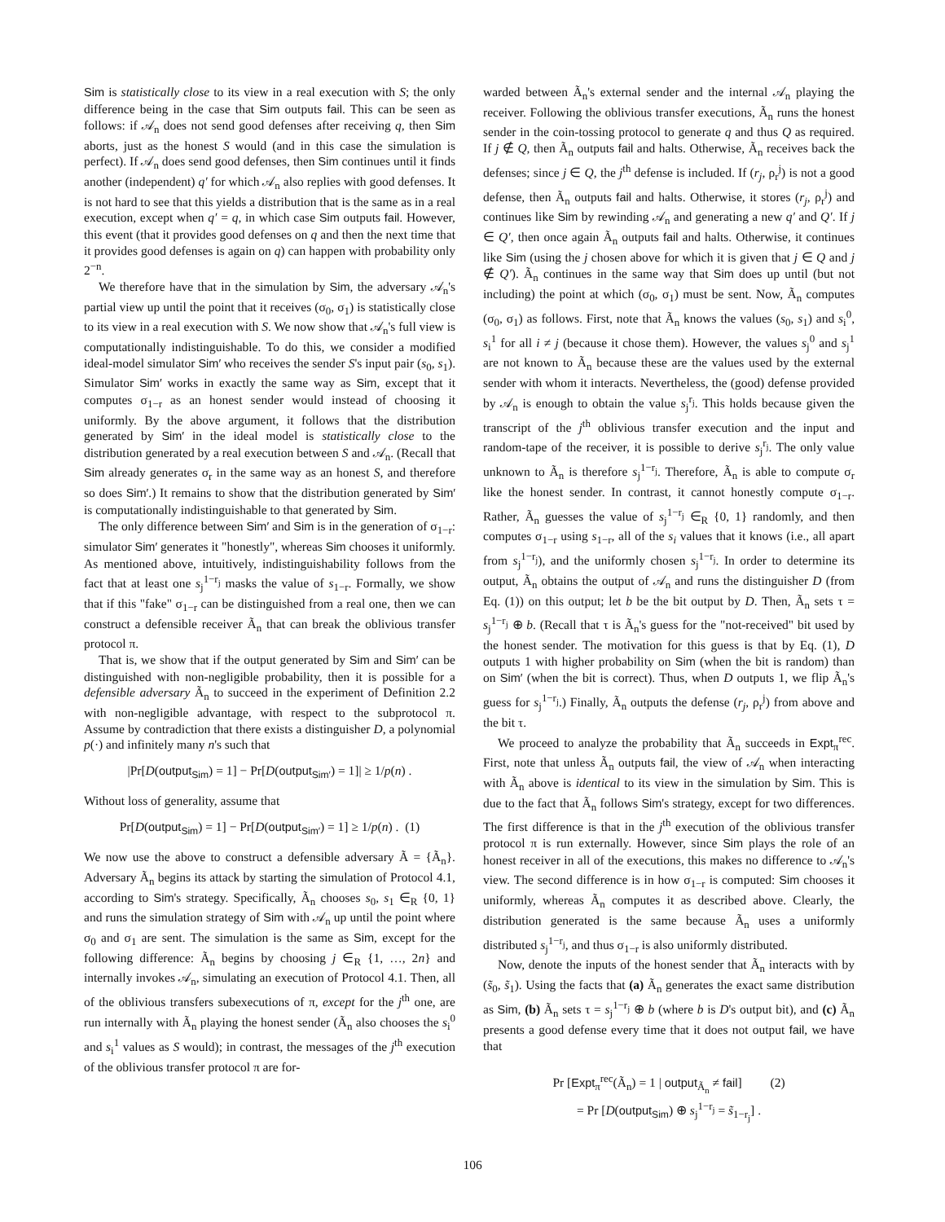Sim is statistically close to its view in a real execution with S; the only difference being in the case that Sim outputs fail. This can be seen as follows: if 𝒜<sub>n</sub> does not send good defenses after receiving q, then Sim aborts, just as the honest S would (and in this case the simulation is perfect). If 𝒜<sub>n</sub> does send good defenses, then Sim continues until it finds another (independent) q′ for which 𝒜<sub>n</sub> also replies with good defenses. It is not hard to see that this yields a distribution that is the same as in a real execution, except when q′ = q, in which case Sim outputs fail. However, this event (that it provides good defenses on q and then the next time that it provides good defenses is again on q) can happen with probability only 2<sup>−n</sup>.
We therefore have that in the simulation by Sim, the adversary 𝒜<sub>n</sub>'s partial view up until the point that it receives (σ<sub>0</sub>, σ<sub>1</sub>) is statistically close to its view in a real execution with S. We now show that 𝒜<sub>n</sub>'s full view is computationally indistinguishable. To do this, we consider a modified ideal-model simulator Sim′ who receives the sender S's input pair (s<sub>0</sub>, s<sub>1</sub>). Simulator Sim′ works in exactly the same way as Sim, except that it computes σ<sub>1−r</sub> as an honest sender would instead of choosing it uniformly. By the above argument, it follows that the distribution generated by Sim′ in the ideal model is statistically close to the distribution generated by a real execution between S and 𝒜<sub>n</sub>. (Recall that Sim already generates σ<sub>r</sub> in the same way as an honest S, and therefore so does Sim′.) It remains to show that the distribution generated by Sim′ is computationally indistinguishable to that generated by Sim.
The only difference between Sim′ and Sim is in the generation of σ<sub>1−r</sub>: simulator Sim′ generates it "honestly", whereas Sim chooses it uniformly. As mentioned above, intuitively, indistinguishability follows from the fact that at least one s<sub>j</sub><sup>1−r<sub>j</sub></sup> masks the value of s<sub>1−r</sub>. Formally, we show that if this "fake" σ<sub>1−r</sub> can be distinguished from a real one, then we can construct a defensible receiver Ã<sub>n</sub> that can break the oblivious transfer protocol π.
That is, we show that if the output generated by Sim and Sim′ can be distinguished with non-negligible probability, then it is possible for a defensible adversary Ã<sub>n</sub> to succeed in the experiment of Definition 2.2 with non-negligible advantage, with respect to the subprotocol π. Assume by contradiction that there exists a distinguisher D, a polynomial p(·) and infinitely many n's such that
|Pr[D(output<sub>Sim</sub>) = 1] − Pr[D(output<sub>Sim′</sub>) = 1]| ≥ 1/p(n) .
Without loss of generality, assume that
Pr[D(output<sub>Sim</sub>) = 1] − Pr[D(output<sub>Sim′</sub>) = 1] ≥ 1/p(n) . (1)
We now use the above to construct a defensible adversary Ã = {Ã<sub>n</sub>}. Adversary Ã<sub>n</sub> begins its attack by starting the simulation of Protocol 4.1, according to Sim's strategy. Specifically, Ã<sub>n</sub> chooses s<sub>0</sub>, s<sub>1</sub> ∈<sub>R</sub> {0, 1} and runs the simulation strategy of Sim with 𝒜<sub>n</sub> up until the point where σ<sub>0</sub> and σ<sub>1</sub> are sent. The simulation is the same as Sim, except for the following difference: Ã<sub>n</sub> begins by choosing j ∈<sub>R</sub> {1, …, 2n} and internally invokes 𝒜<sub>n</sub>, simulating an execution of Protocol 4.1. Then, all of the oblivious transfers subexecutions of π, except for the j<sup>th</sup> one, are run internally with Ã<sub>n</sub> playing the honest sender (Ã<sub>n</sub> also chooses the s<sub>i</sub><sup>0</sup> and s<sub>i</sub><sup>1</sup> values as S would); in contrast, the messages of the j<sup>th</sup> execution of the oblivious transfer protocol π are for-
warded between Ã<sub>n</sub>'s external sender and the internal 𝒜<sub>n</sub> playing the receiver. Following the oblivious transfer executions, Ã<sub>n</sub> runs the honest sender in the coin-tossing protocol to generate q and thus Q as required. If j ∉ Q, then Ã<sub>n</sub> outputs fail and halts. Otherwise, Ã<sub>n</sub> receives back the defenses; since j ∈ Q, the j<sup>th</sup> defense is included. If (r<sub>j</sub>, ρ<sub>r</sub><sup>j</sup>) is not a good defense, then Ã<sub>n</sub> outputs fail and halts. Otherwise, it stores (r<sub>j</sub>, ρ<sub>r</sub><sup>j</sup>) and continues like Sim by rewinding 𝒜<sub>n</sub> and generating a new q′ and Q′. If j ∈ Q′, then once again Ã<sub>n</sub> outputs fail and halts. Otherwise, it continues like Sim (using the j chosen above for which it is given that j ∈ Q and j ∉ Q′). Ã<sub>n</sub> continues in the same way that Sim does up until (but not including) the point at which (σ<sub>0</sub>, σ<sub>1</sub>) must be sent. Now, Ã<sub>n</sub> computes (σ<sub>0</sub>, σ<sub>1</sub>) as follows. First, note that Ã<sub>n</sub> knows the values (s<sub>0</sub>, s<sub>1</sub>) and s<sub>i</sub><sup>0</sup>, s<sub>i</sub><sup>1</sup> for all i ≠ j (because it chose them). However, the values s<sub>j</sub><sup>0</sup> and s<sub>j</sub><sup>1</sup> are not known to Ã<sub>n</sub> because these are the values used by the external sender with whom it interacts. Nevertheless, the (good) defense provided by 𝒜<sub>n</sub> is enough to obtain the value s<sub>j</sub><sup>r<sub>j</sub></sup>. This holds because given the transcript of the j<sup>th</sup> oblivious transfer execution and the input and random-tape of the receiver, it is possible to derive s<sub>j</sub><sup>r<sub>j</sub></sup>. The only value unknown to Ã<sub>n</sub> is therefore s<sub>j</sub><sup>1−r<sub>j</sub></sup>. Therefore, Ã<sub>n</sub> is able to compute σ<sub>r</sub> like the honest sender. In contrast, it cannot honestly compute σ<sub>1−r</sub>. Rather, Ã<sub>n</sub> guesses the value of s<sub>j</sub><sup>1−r<sub>j</sub></sup> ∈<sub>R</sub> {0, 1} randomly, and then computes σ<sub>1−r</sub> using s<sub>1−r</sub>, all of the s<sub>i</sub> values that it knows (i.e., all apart from s<sub>j</sub><sup>1−r<sub>j</sub></sup>), and the uniformly chosen s<sub>j</sub><sup>1−r<sub>j</sub></sup>. In order to determine its output, Ã<sub>n</sub> obtains the output of 𝒜<sub>n</sub> and runs the distinguisher D (from Eq. (1)) on this output; let b be the bit output by D. Then, Ã<sub>n</sub> sets τ = s<sub>j</sub><sup>1−r<sub>j</sub></sup> ⊕ b. (Recall that τ is Ã<sub>n</sub>'s guess for the "not-received" bit used by the honest sender. The motivation for this guess is that by Eq. (1), D outputs 1 with higher probability on Sim (when the bit is random) than on Sim′ (when the bit is correct). Thus, when D outputs 1, we flip Ã<sub>n</sub>'s guess for s<sub>j</sub><sup>1−r<sub>j</sub></sup>.) Finally, Ã<sub>n</sub> outputs the defense (r<sub>j</sub>, ρ<sub>r</sub><sup>j</sup>) from above and the bit τ.
We proceed to analyze the probability that Ã<sub>n</sub> succeeds in Expt<sub>π</sub><sup>rec</sup>. First, note that unless Ã<sub>n</sub> outputs fail, the view of 𝒜<sub>n</sub> when interacting with Ã<sub>n</sub> above is identical to its view in the simulation by Sim. This is due to the fact that Ã<sub>n</sub> follows Sim's strategy, except for two differences. The first difference is that in the j<sup>th</sup> execution of the oblivious transfer protocol π is run externally. However, since Sim plays the role of an honest receiver in all of the executions, this makes no difference to 𝒜<sub>n</sub>'s view. The second difference is in how σ<sub>1−r</sub> is computed: Sim chooses it uniformly, whereas Ã<sub>n</sub> computes it as described above. Clearly, the distribution generated is the same because Ã<sub>n</sub> uses a uniformly distributed s<sub>j</sub><sup>1−r<sub>j</sub></sup>, and thus σ<sub>1−r</sub> is also uniformly distributed.
Now, denote the inputs of the honest sender that Ã<sub>n</sub> interacts with by (s̃<sub>0</sub>, s̃<sub>1</sub>). Using the facts that (a) Ã<sub>n</sub> generates the exact same distribution as Sim, (b) Ã<sub>n</sub> sets τ = s<sub>j</sub><sup>1−r<sub>j</sub></sup> ⊕ b (where b is D's output bit), and (c) Ã<sub>n</sub> presents a good defense every time that it does not output fail, we have that
Pr [Expt<sub>π</sub><sup>rec</sup>(Ã<sub>n</sub>) = 1 | output<sub>Ã<sub>n</sub></sub> ≠ fail] (2)
= Pr [D(output<sub>Sim</sub>) ⊕ s<sub>j</sub><sup>1−r<sub>j</sub></sup> = s̃<sub>1−r<sub>j</sub></sub>] .
106